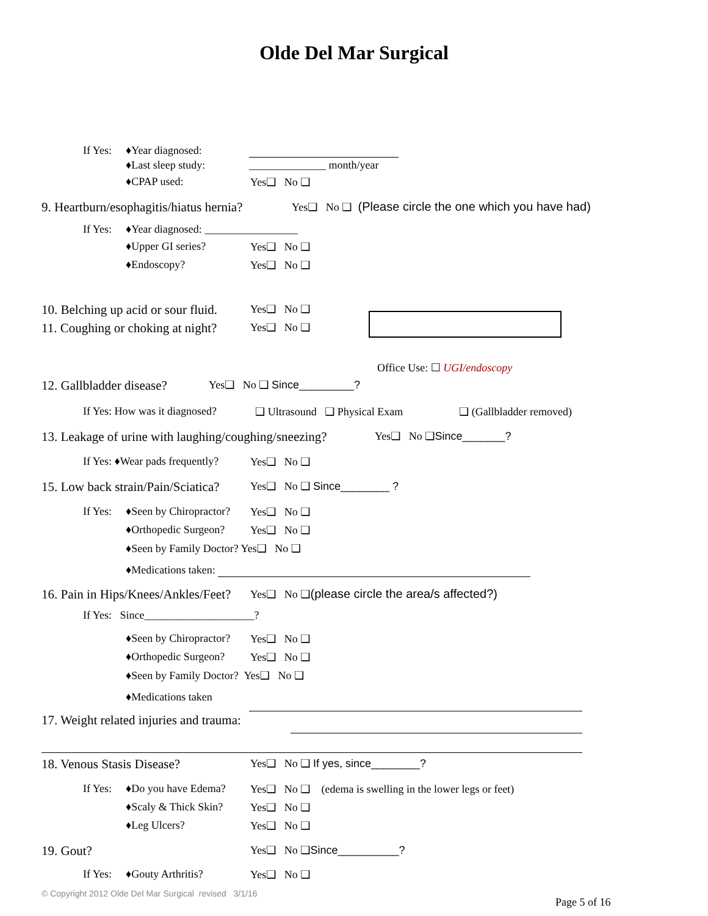Olde Del Mar Surgical
If Yes: ♦Year diagnosed:
♦Last sleep study: ______________ month/year
♦CPAP used: Yes❑ No ❑
9. Heartburn/esophagitis/hiatus hernia? Yes❑ No ❑ (Please circle the one which you have had)
If Yes: ♦Year diagnosed: _________________
♦Upper GI series? Yes❑ No ❑
♦Endoscopy? Yes❑ No ❑
10. Belching up acid or sour fluid. Yes❑ No ❑
11. Coughing or choking at night? Yes❑ No ❑
Office Use: ☐ UGI/endoscopy
12. Gallbladder disease? Yes❑ No ❑ Since_________?
If Yes: How was it diagnosed? ❑ Ultrasound ❑ Physical Exam ❑ (Gallbladder removed)
13. Leakage of urine with laughing/coughing/sneezing? Yes❑ No ❑Since_______?
If Yes: ♦Wear pads frequently? Yes❑ No ❑
15. Low back strain/Pain/Sciatica? Yes❑ No ❑ Since________ ?
If Yes: ♦Seen by Chiropractor? Yes❑ No ❑
♦Orthopedic Surgeon? Yes❑ No ❑
♦Seen by Family Doctor? Yes❑ No ❑
♦Medications taken:
16. Pain in Hips/Knees/Ankles/Feet? Yes❑ No ❑(please circle the area/s affected?)
If Yes: Since____________________?
♦Seen by Chiropractor? Yes❑ No ❑
♦Orthopedic Surgeon? Yes❑ No ❑
♦Seen by Family Doctor? Yes❑ No ❑
♦Medications taken
17. Weight related injuries and trauma:
18. Venous Stasis Disease? Yes❑ No ❑ If yes, since________?
If Yes: ♦Do you have Edema? Yes❑ No ❑ (edema is swelling in the lower legs or feet)
♦Scaly & Thick Skin? Yes❑ No ❑
♦Leg Ulcers? Yes❑ No ❑
19. Gout? Yes❑ No ❑Since__________?
If Yes: ♦Gouty Arthritis? Yes❑ No ❑
© Copyright 2012 Olde Del Mar Surgical revised 3/1/16
Page 5 of 16